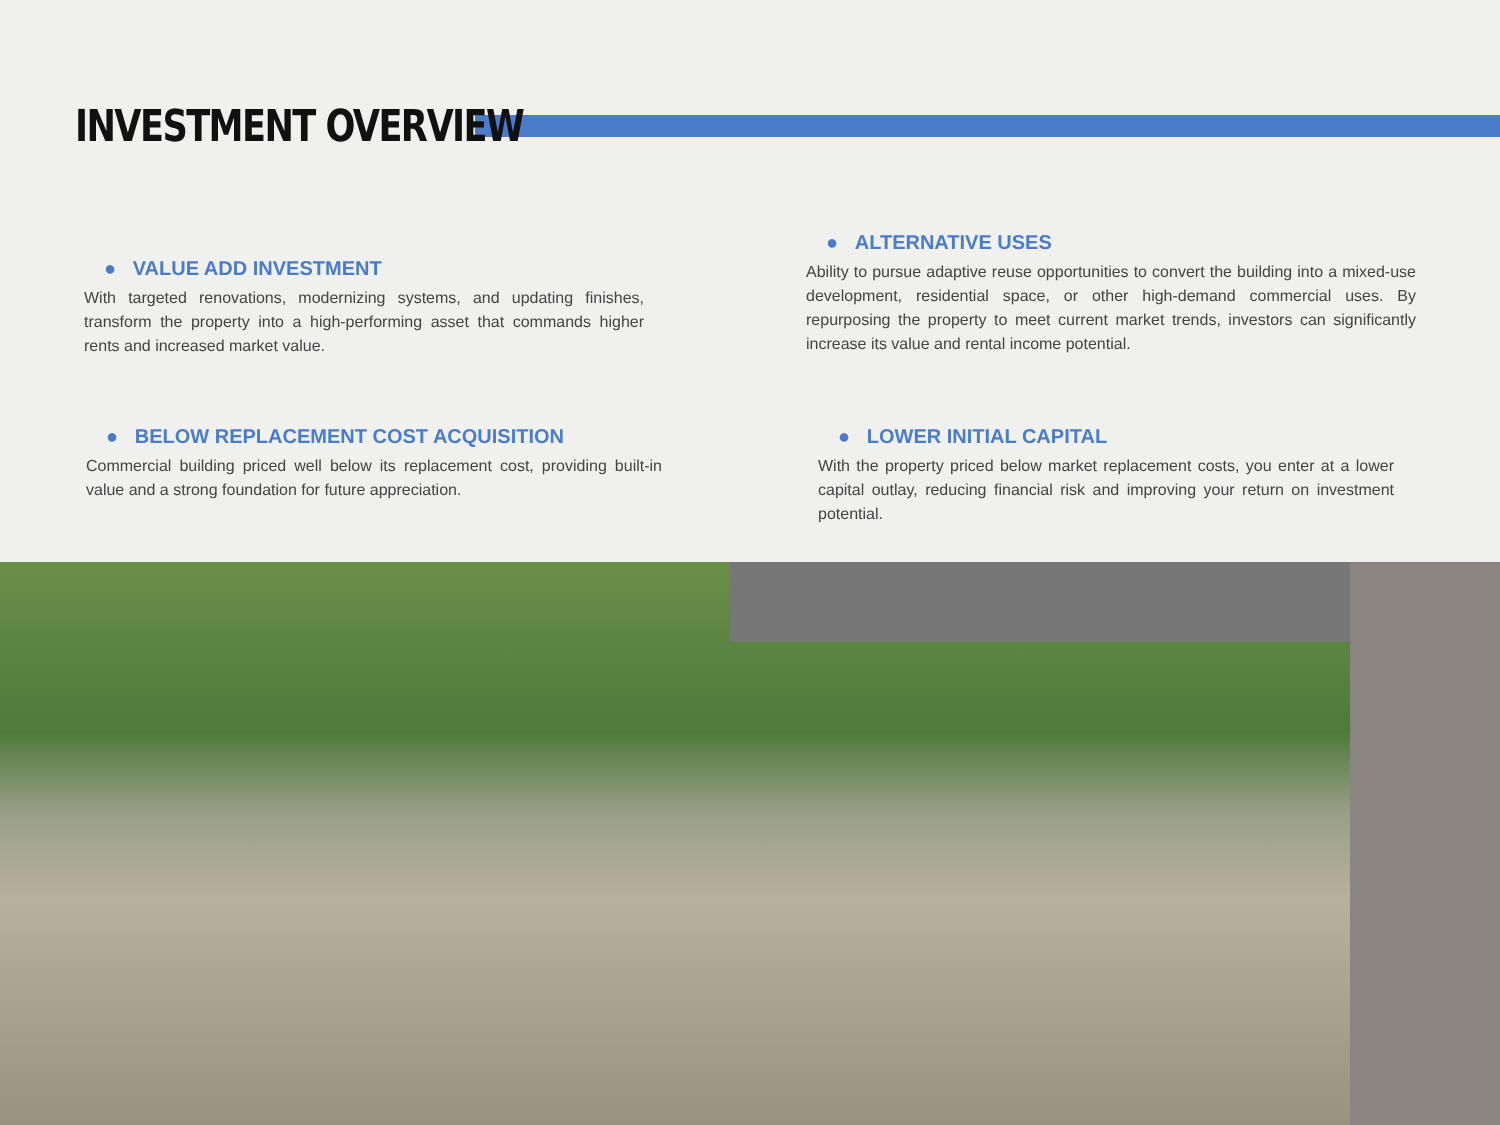INVESTMENT OVERVIEW
● VALUE ADD INVESTMENT
With targeted renovations, modernizing systems, and updating finishes, transform the property into a high-performing asset that commands higher rents and increased market value.
● ALTERNATIVE USES
Ability to pursue adaptive reuse opportunities to convert the building into a mixed-use development, residential space, or other high-demand commercial uses. By repurposing the property to meet current market trends, investors can significantly increase its value and rental income potential.
● BELOW REPLACEMENT COST ACQUISITION
Commercial building priced well below its replacement cost, providing built-in value and a strong foundation for future appreciation.
● LOWER INITIAL CAPITAL
With the property priced below market replacement costs, you enter at a lower capital outlay, reducing financial risk and improving your return on investment potential.